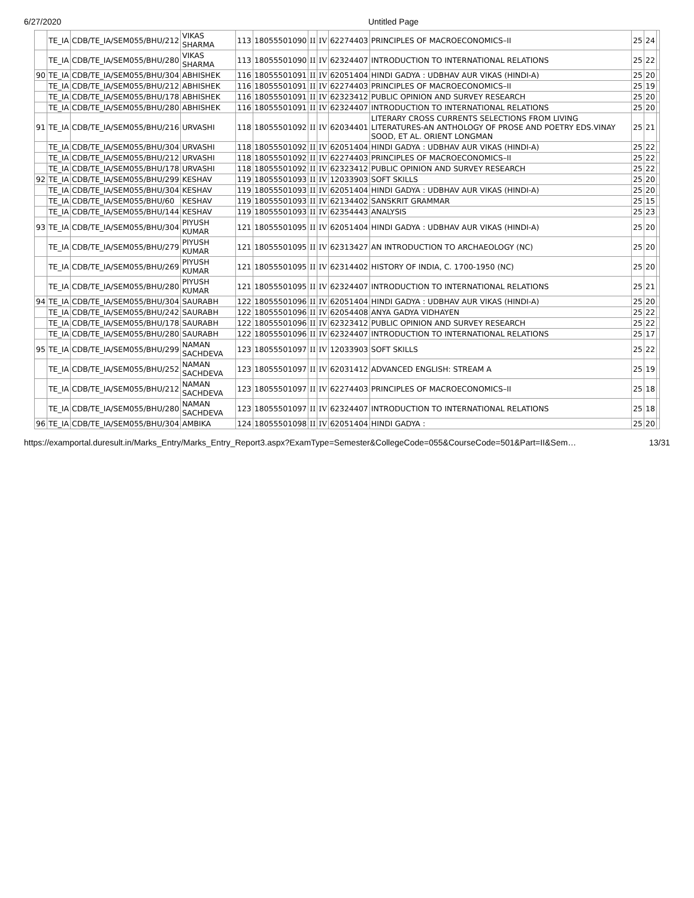6/27/2020 Untitled Page
| | TE_IA | CDB/TE_IA/SEM055/BHU/212 | VIKAS SHARMA | 113 | 18055501090 | II | IV | 62274403 | PRINCIPLES OF MACROECONOMICS–II | 25 | 24 | |
| | TE_IA | CDB/TE_IA/SEM055/BHU/280 | VIKAS SHARMA | 113 | 18055501090 | II | IV | 62324407 | INTRODUCTION TO INTERNATIONAL RELATIONS | 25 | 22 | |
| 90 | TE_IA | CDB/TE_IA/SEM055/BHU/304 | ABHISHEK | 116 | 18055501091 | II | IV | 62051404 | HINDI GADYA : UDBHAV AUR VIKAS (HINDI-A) | 25 | 20 | |
| | TE_IA | CDB/TE_IA/SEM055/BHU/212 | ABHISHEK | 116 | 18055501091 | II | IV | 62274403 | PRINCIPLES OF MACROECONOMICS–II | 25 | 19 | |
| | TE_IA | CDB/TE_IA/SEM055/BHU/178 | ABHISHEK | 116 | 18055501091 | II | IV | 62323412 | PUBLIC OPINION AND SURVEY RESEARCH | 25 | 20 | |
| | TE_IA | CDB/TE_IA/SEM055/BHU/280 | ABHISHEK | 116 | 18055501091 | II | IV | 62324407 | INTRODUCTION TO INTERNATIONAL RELATIONS | 25 | 20 | |
| 91 | TE_IA | CDB/TE_IA/SEM055/BHU/216 | URVASHI | 118 | 18055501092 | II | IV | 62034401 | LITERARY CROSS CURRENTS SELECTIONS FROM LIVING LITERATURES-AN ANTHOLOGY OF PROSE AND POETRY EDS.VINAY SOOD, ET AL. ORIENT LONGMAN | 25 | 21 | |
| | TE_IA | CDB/TE_IA/SEM055/BHU/304 | URVASHI | 118 | 18055501092 | II | IV | 62051404 | HINDI GADYA : UDBHAV AUR VIKAS (HINDI-A) | 25 | 22 | |
| | TE_IA | CDB/TE_IA/SEM055/BHU/212 | URVASHI | 118 | 18055501092 | II | IV | 62274403 | PRINCIPLES OF MACROECONOMICS–II | 25 | 22 | |
| | TE_IA | CDB/TE_IA/SEM055/BHU/178 | URVASHI | 118 | 18055501092 | II | IV | 62323412 | PUBLIC OPINION AND SURVEY RESEARCH | 25 | 22 | |
| 92 | TE_IA | CDB/TE_IA/SEM055/BHU/299 | KESHAV | 119 | 18055501093 | II | IV | 12033903 | SOFT SKILLS | 25 | 20 | |
| | TE_IA | CDB/TE_IA/SEM055/BHU/304 | KESHAV | 119 | 18055501093 | II | IV | 62051404 | HINDI GADYA : UDBHAV AUR VIKAS (HINDI-A) | 25 | 20 | |
| | TE_IA | CDB/TE_IA/SEM055/BHU/60 | KESHAV | 119 | 18055501093 | II | IV | 62134402 | SANSKRIT GRAMMAR | 25 | 15 | |
| | TE_IA | CDB/TE_IA/SEM055/BHU/144 | KESHAV | 119 | 18055501093 | II | IV | 62354443 | ANALYSIS | 25 | 23 | |
| 93 | TE_IA | CDB/TE_IA/SEM055/BHU/304 | PIYUSH KUMAR | 121 | 18055501095 | II | IV | 62051404 | HINDI GADYA : UDBHAV AUR VIKAS (HINDI-A) | 25 | 20 | |
| | TE_IA | CDB/TE_IA/SEM055/BHU/279 | PIYUSH KUMAR | 121 | 18055501095 | II | IV | 62313427 | AN INTRODUCTION TO ARCHAEOLOGY (NC) | 25 | 20 | |
| | TE_IA | CDB/TE_IA/SEM055/BHU/269 | PIYUSH KUMAR | 121 | 18055501095 | II | IV | 62314402 | HISTORY OF INDIA, C. 1700-1950 (NC) | 25 | 20 | |
| | TE_IA | CDB/TE_IA/SEM055/BHU/280 | PIYUSH KUMAR | 121 | 18055501095 | II | IV | 62324407 | INTRODUCTION TO INTERNATIONAL RELATIONS | 25 | 21 | |
| 94 | TE_IA | CDB/TE_IA/SEM055/BHU/304 | SAURABH | 122 | 18055501096 | II | IV | 62051404 | HINDI GADYA : UDBHAV AUR VIKAS (HINDI-A) | 25 | 20 | |
| | TE_IA | CDB/TE_IA/SEM055/BHU/242 | SAURABH | 122 | 18055501096 | II | IV | 62054408 | ANYA GADYA VIDHAYEN | 25 | 22 | |
| | TE_IA | CDB/TE_IA/SEM055/BHU/178 | SAURABH | 122 | 18055501096 | II | IV | 62323412 | PUBLIC OPINION AND SURVEY RESEARCH | 25 | 22 | |
| | TE_IA | CDB/TE_IA/SEM055/BHU/280 | SAURABH | 122 | 18055501096 | II | IV | 62324407 | INTRODUCTION TO INTERNATIONAL RELATIONS | 25 | 17 | |
| 95 | TE_IA | CDB/TE_IA/SEM055/BHU/299 | NAMAN SACHDEVA | 123 | 18055501097 | II | IV | 12033903 | SOFT SKILLS | 25 | 22 | |
| | TE_IA | CDB/TE_IA/SEM055/BHU/252 | NAMAN SACHDEVA | 123 | 18055501097 | II | IV | 62031412 | ADVANCED ENGLISH: STREAM A | 25 | 19 | |
| | TE_IA | CDB/TE_IA/SEM055/BHU/212 | NAMAN SACHDEVA | 123 | 18055501097 | II | IV | 62274403 | PRINCIPLES OF MACROECONOMICS–II | 25 | 18 | |
| | TE_IA | CDB/TE_IA/SEM055/BHU/280 | NAMAN SACHDEVA | 123 | 18055501097 | II | IV | 62324407 | INTRODUCTION TO INTERNATIONAL RELATIONS | 25 | 18 | |
| 96 | TE_IA | CDB/TE_IA/SEM055/BHU/304 | AMBIKA | 124 | 18055501098 | II | IV | 62051404 | HINDI GADYA : | 25 | 20 | |
https://examportal.duresult.in/Marks_Entry/Marks_Entry_Report3.aspx?ExamType=Semester&CollegeCode=055&CourseCode=501&Part=II&Sem… 13/31